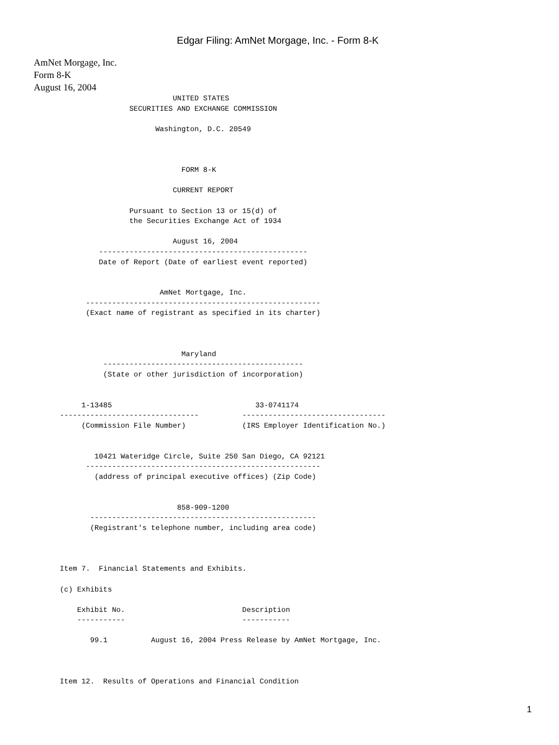Edgar Filing: AmNet Morgage, Inc. - Form 8-K
AmNet Morgage, Inc.
Form 8-K
August 16, 2004
                                UNITED STATES
                      SECURITIES AND EXCHANGE COMMISSION

                            Washington, D.C. 20549



                                  FORM 8-K

                                CURRENT REPORT

                      Pursuant to Section 13 or 15(d) of
                      the Securities Exchange Act of 1934

                                August 16, 2004
               ------------------------------------------------
               Date of Report (Date of earliest event reported)


                             AmNet Mortgage, Inc.
            ------------------------------------------------------
            (Exact name of registrant as specified in its charter)



                                  Maryland
                ----------------------------------------------
                (State or other jurisdiction of incorporation)


           1-13485                                 33-0741174
      --------------------------------          ---------------------------------
           (Commission File Number)             (IRS Employer Identification No.)


              10421 Wateridge Circle, Suite 250 San Diego, CA 92121
            ------------------------------------------------------
              (address of principal executive offices) (Zip Code)


                                 858-909-1200
             ----------------------------------------------------
             (Registrant's telephone number, including area code)



      Item 7.  Financial Statements and Exhibits.

      (c) Exhibits

          Exhibit No.                           Description
          -----------                           -----------

             99.1          August 16, 2004 Press Release by AmNet Mortgage, Inc.



      Item 12.  Results of Operations and Financial Condition
1